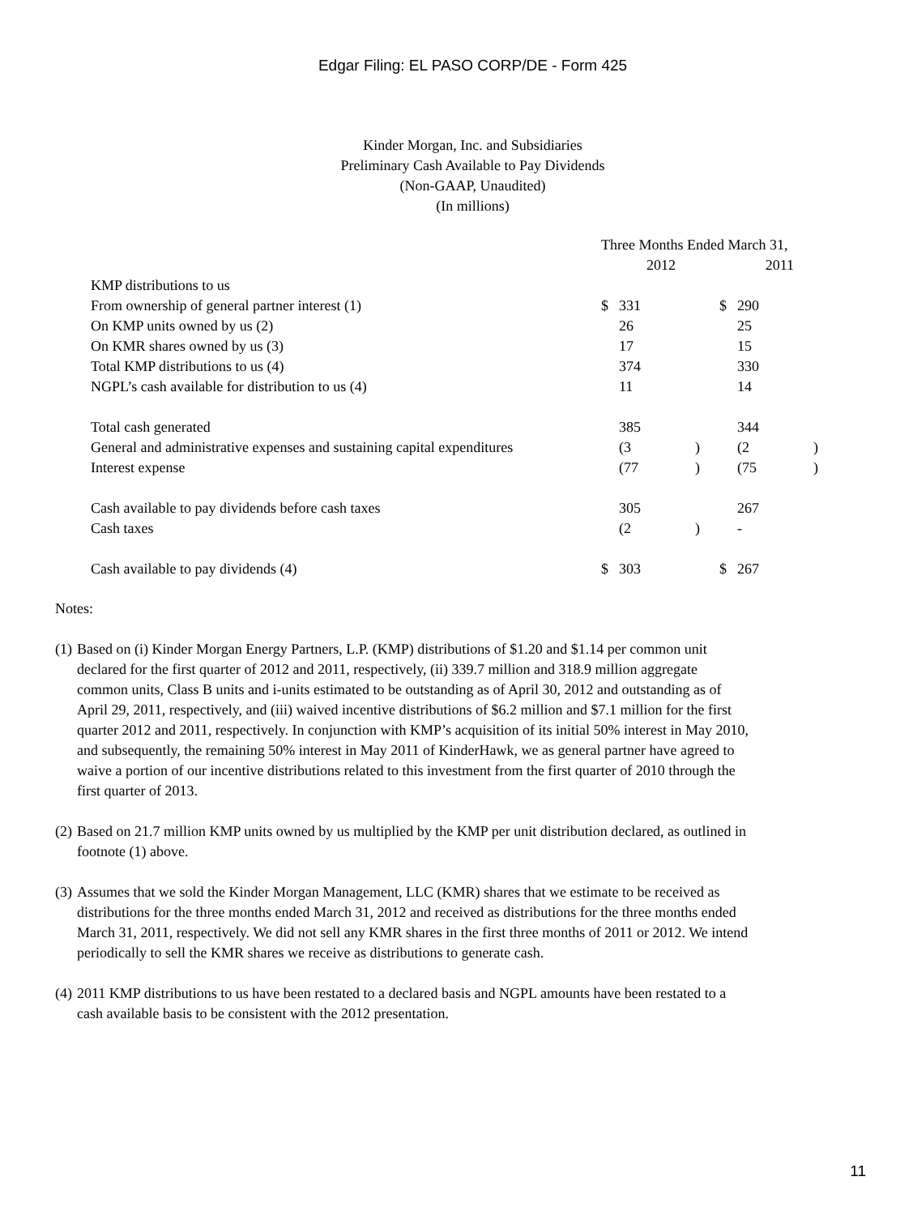Edgar Filing: EL PASO CORP/DE - Form 425
Kinder Morgan, Inc. and Subsidiaries
Preliminary Cash Available to Pay Dividends
(Non-GAAP, Unaudited)
(In millions)
| | Three Months Ended March 31, | | | | | |
| --- | --- | --- | --- | --- | --- | --- |
| | | 2012 | | | 2011 | |
| KMP distributions to us | | | | | | |
| From ownership of general partner interest (1) | $ | 331 | | $ | 290 | |
| On KMP units owned by us (2) | | 26 | | | 25 | |
| On KMR shares owned by us (3) | | 17 | | | 15 | |
| Total KMP distributions to us (4) | | 374 | | | 330 | |
| NGPL’s cash available for distribution to us (4) | | 11 | | | 14 | |
| Total cash generated | | 385 | | | 344 | |
| General and administrative expenses and sustaining capital expenditures | | (3 | ) | | (2 | ) |
| Interest expense | | (77 | ) | | (75 | ) |
| Cash available to pay dividends before cash taxes | | 305 | | | 267 | |
| Cash taxes | | (2 | ) | | - | |
| Cash available to pay dividends (4) | $ | 303 | | $ | 267 | |
Notes:
(1)
Based on (i) Kinder Morgan Energy Partners, L.P. (KMP) distributions of $1.20 and $1.14 per common unit declared for the first quarter of 2012 and 2011, respectively, (ii) 339.7 million and 318.9 million aggregate common units, Class B units and i-units estimated to be outstanding as of April 30, 2012 and outstanding as of April 29, 2011, respectively, and (iii) waived incentive distributions of $6.2 million and $7.1 million for the first quarter 2012 and 2011, respectively. In conjunction with KMP’s acquisition of its initial 50% interest in May 2010, and subsequently, the remaining 50% interest in May 2011 of KinderHawk, we as general partner have agreed to waive a portion of our incentive distributions related to this investment from the first quarter of 2010 through the first quarter of 2013.
(2)
Based on 21.7 million KMP units owned by us multiplied by the KMP per unit distribution declared, as outlined in footnote (1) above.
(3)
Assumes that we sold the Kinder Morgan Management, LLC (KMR) shares that we estimate to be received as distributions for the three months ended March 31, 2012 and received as distributions for the three months ended March 31, 2011, respectively. We did not sell any KMR shares in the first three months of 2011 or 2012. We intend periodically to sell the KMR shares we receive as distributions to generate cash.
(4)
2011 KMP distributions to us have been restated to a declared basis and NGPL amounts have been restated to a cash available basis to be consistent with the 2012 presentation.
11